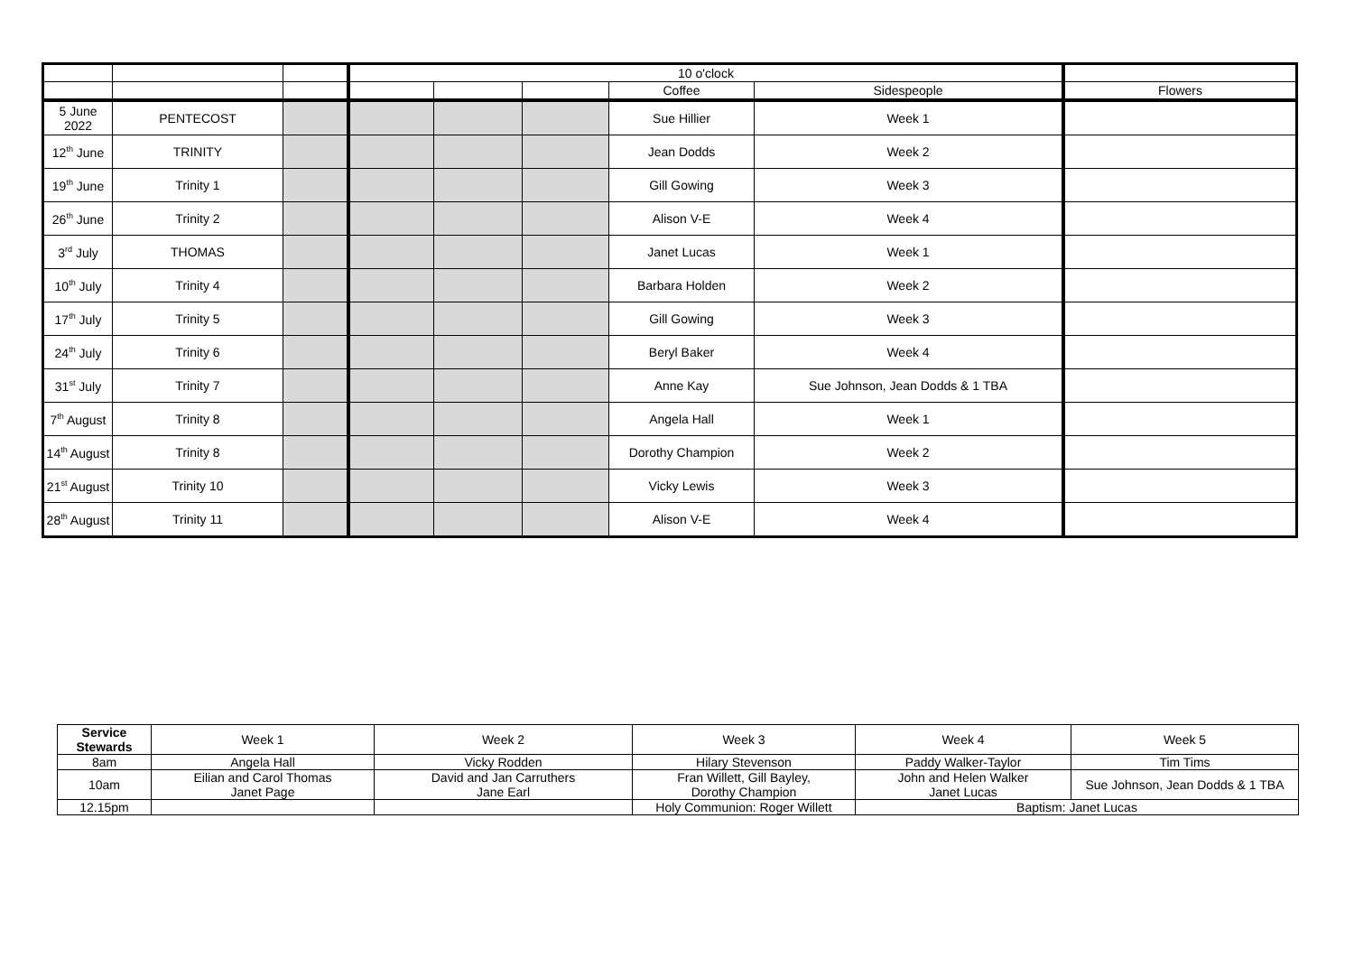| | | | 10 o'clock | | | | | |
| | | | | | | Coffee | Sidespeople | Flowers |
| 5 June 2022 | PENTECOST | | | | | Sue Hillier | Week 1 | |
| 12<sup>th</sup> June | TRINITY | | | | | Jean Dodds | Week 2 | |
| 19<sup>th</sup> June | Trinity 1 | | | | | Gill Gowing | Week 3 | |
| 26<sup>th</sup> June | Trinity 2 | | | | | Alison V-E | Week 4 | |
| 3<sup>rd</sup> July | THOMAS | | | | | Janet Lucas | Week 1 | |
| 10<sup>th</sup> July | Trinity 4 | | | | | Barbara Holden | Week 2 | |
| 17<sup>th</sup> July | Trinity 5 | | | | | Gill Gowing | Week 3 | |
| 24<sup>th</sup> July | Trinity 6 | | | | | Beryl Baker | Week 4 | |
| 31<sup>st</sup> July | Trinity 7 | | | | | Anne Kay | Sue Johnson, Jean Dodds & 1 TBA | |
| 7<sup>th</sup> August | Trinity 8 | | | | | Angela Hall | Week 1 | |
| 14<sup>th</sup> August | Trinity 8 | | | | | Dorothy Champion | Week 2 | |
| 21<sup>st</sup> August | Trinity 10 | | | | | Vicky Lewis | Week 3 | |
| 28<sup>th</sup> August | Trinity 11 | | | | | Alison V-E | Week 4 | |
| Service Stewards | Week 1 | Week 2 | Week 3 | Week 4 | Week 5 |
| 8am | Angela Hall | Vicky Rodden | Hilary Stevenson | Paddy Walker-Taylor | Tim Tims |
| 10am | Eilian and Carol Thomas Janet Page | David and Jan Carruthers Jane Earl | Fran Willett, Gill Bayley, Dorothy Champion | John and Helen Walker Janet Lucas | Sue Johnson, Jean Dodds & 1 TBA |
| 12.15pm | | | Holy Communion: Roger Willett | Baptism: Janet Lucas | |